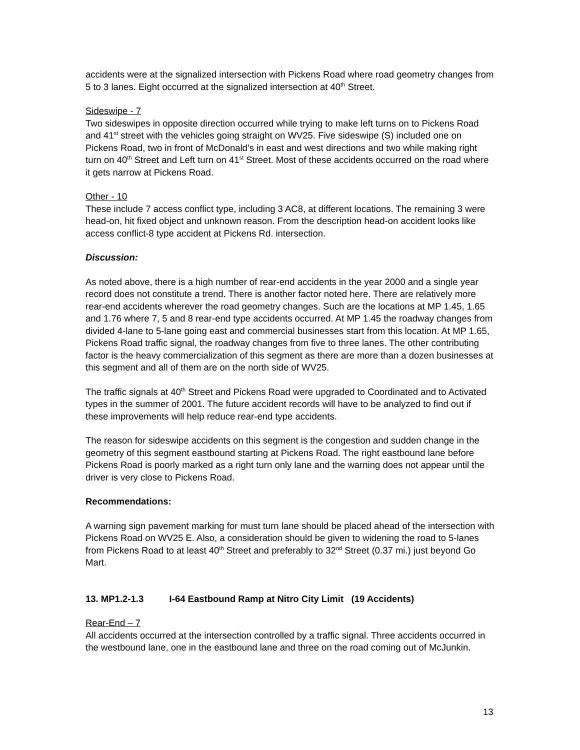accidents were at the signalized intersection with Pickens Road where road geometry changes from 5 to 3 lanes. Eight occurred at the signalized intersection at 40<sup>th</sup> Street.
Sideswipe - 7
Two sideswipes in opposite direction occurred while trying to make left turns on to Pickens Road and 41<sup>st</sup> street with the vehicles going straight on WV25. Five sideswipe (S) included one on Pickens Road, two in front of McDonald’s in east and west directions and two while making right turn on 40<sup>th</sup> Street and Left turn on 41<sup>st</sup> Street. Most of these accidents occurred on the road where it gets narrow at Pickens Road.
Other - 10
These include 7 access conflict type, including 3 AC8, at different locations. The remaining 3 were head-on, hit fixed object and unknown reason. From the description head-on accident looks like access conflict-8 type accident at Pickens Rd. intersection.
Discussion:
As noted above, there is a high number of rear-end accidents in the year 2000 and a single year record does not constitute a trend. There is another factor noted here. There are relatively more rear-end accidents wherever the road geometry changes. Such are the locations at MP 1.45, 1.65 and 1.76 where 7, 5 and 8 rear-end type accidents occurred. At MP 1.45 the roadway changes from divided 4-lane to 5-lane going east and commercial businesses start from this location. At MP 1.65, Pickens Road traffic signal, the roadway changes from five to three lanes. The other contributing factor is the heavy commercialization of this segment as there are more than a dozen businesses at this segment and all of them are on the north side of WV25.
The traffic signals at 40<sup>th</sup> Street and Pickens Road were upgraded to Coordinated and to Activated types in the summer of 2001. The future accident records will have to be analyzed to find out if these improvements will help reduce rear-end type accidents.
The reason for sideswipe accidents on this segment is the congestion and sudden change in the geometry of this segment eastbound starting at Pickens Road. The right eastbound lane before Pickens Road is poorly marked as a right turn only lane and the warning does not appear until the driver is very close to Pickens Road.
Recommendations:
A warning sign pavement marking for must turn lane should be placed ahead of the intersection with Pickens Road on WV25 E. Also, a consideration should be given to widening the road to 5-lanes from Pickens Road to at least 40<sup>th</sup> Street and preferably to 32<sup>nd</sup> Street (0.37 mi.) just beyond Go Mart.
13. MP1.2-1.3 I-64 Eastbound Ramp at Nitro City Limit (19 Accidents)
Rear-End – 7
All accidents occurred at the intersection controlled by a traffic signal. Three accidents occurred in the westbound lane, one in the eastbound lane and three on the road coming out of McJunkin.
13